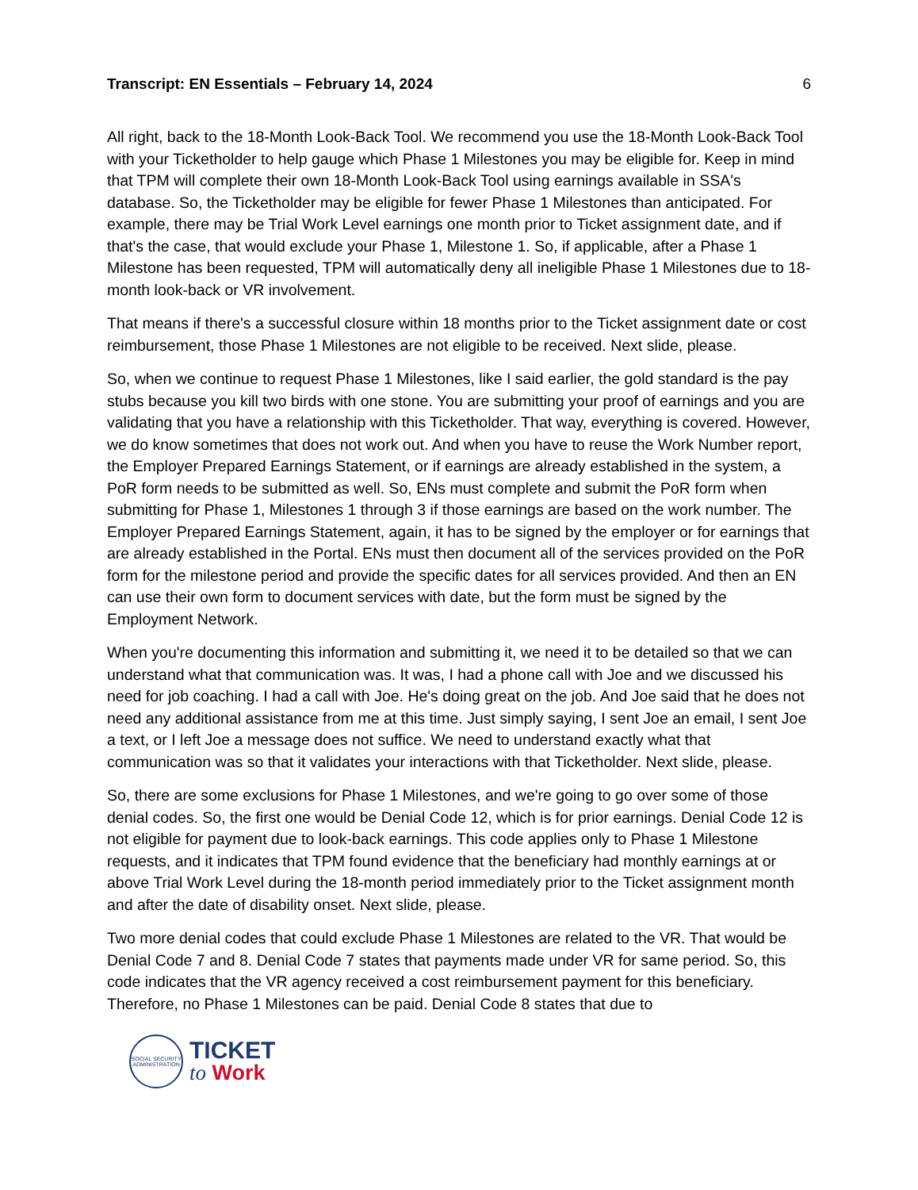Transcript: EN Essentials – February 14, 2024 6
All right, back to the 18-Month Look-Back Tool. We recommend you use the 18-Month Look-Back Tool with your Ticketholder to help gauge which Phase 1 Milestones you may be eligible for. Keep in mind that TPM will complete their own 18-Month Look-Back Tool using earnings available in SSA's database. So, the Ticketholder may be eligible for fewer Phase 1 Milestones than anticipated. For example, there may be Trial Work Level earnings one month prior to Ticket assignment date, and if that's the case, that would exclude your Phase 1, Milestone 1. So, if applicable, after a Phase 1 Milestone has been requested, TPM will automatically deny all ineligible Phase 1 Milestones due to 18-month look-back or VR involvement.
That means if there's a successful closure within 18 months prior to the Ticket assignment date or cost reimbursement, those Phase 1 Milestones are not eligible to be received. Next slide, please.
So, when we continue to request Phase 1 Milestones, like I said earlier, the gold standard is the pay stubs because you kill two birds with one stone. You are submitting your proof of earnings and you are validating that you have a relationship with this Ticketholder. That way, everything is covered. However, we do know sometimes that does not work out. And when you have to reuse the Work Number report, the Employer Prepared Earnings Statement, or if earnings are already established in the system, a PoR form needs to be submitted as well. So, ENs must complete and submit the PoR form when submitting for Phase 1, Milestones 1 through 3 if those earnings are based on the work number. The Employer Prepared Earnings Statement, again, it has to be signed by the employer or for earnings that are already established in the Portal. ENs must then document all of the services provided on the PoR form for the milestone period and provide the specific dates for all services provided. And then an EN can use their own form to document services with date, but the form must be signed by the Employment Network.
When you're documenting this information and submitting it, we need it to be detailed so that we can understand what that communication was. It was, I had a phone call with Joe and we discussed his need for job coaching. I had a call with Joe. He's doing great on the job. And Joe said that he does not need any additional assistance from me at this time. Just simply saying, I sent Joe an email, I sent Joe a text, or I left Joe a message does not suffice. We need to understand exactly what that communication was so that it validates your interactions with that Ticketholder. Next slide, please.
So, there are some exclusions for Phase 1 Milestones, and we're going to go over some of those denial codes. So, the first one would be Denial Code 12, which is for prior earnings. Denial Code 12 is not eligible for payment due to look-back earnings. This code applies only to Phase 1 Milestone requests, and it indicates that TPM found evidence that the beneficiary had monthly earnings at or above Trial Work Level during the 18-month period immediately prior to the Ticket assignment month and after the date of disability onset. Next slide, please.
Two more denial codes that could exclude Phase 1 Milestones are related to the VR. That would be Denial Code 7 and 8. Denial Code 7 states that payments made under VR for same period. So, this code indicates that the VR agency received a cost reimbursement payment for this beneficiary. Therefore, no Phase 1 Milestones can be paid. Denial Code 8 states that due to
SOCIAL SECURITY ADMINISTRATION
TICKET
to Work